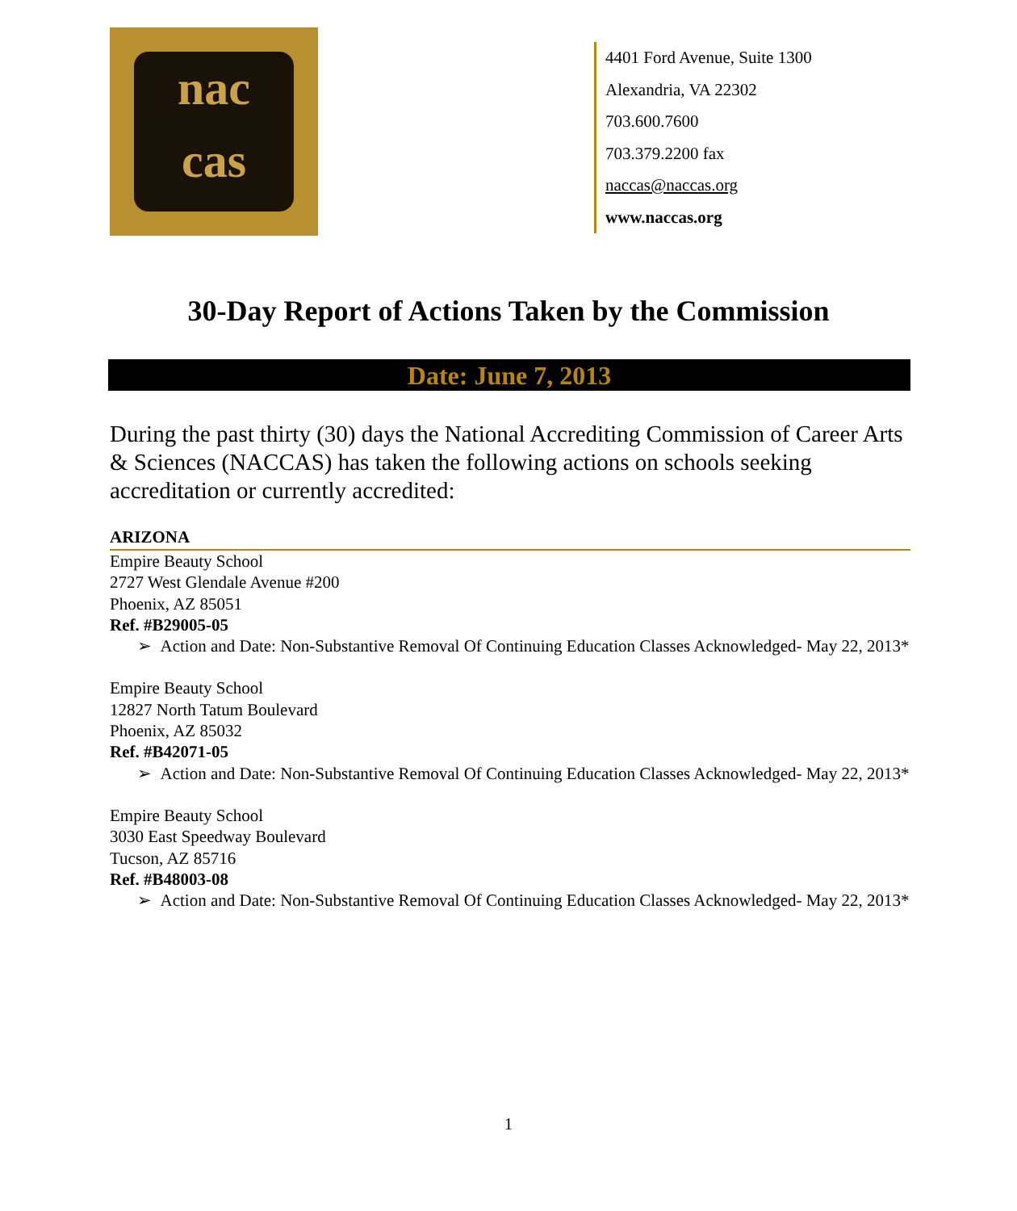nac
cas
4401 Ford Avenue, Suite 1300
Alexandria, VA 22302
703.600.7600
703.379.2200 fax
naccas@naccas.org
www.naccas.org
30-Day Report of Actions Taken by the Commission
Date: June 7, 2013
During the past thirty (30) days the National Accrediting Commission of Career Arts & Sciences (NACCAS) has taken the following actions on schools seeking accreditation or currently accredited:
ARIZONA
Empire Beauty School
2727 West Glendale Avenue #200
Phoenix, AZ 85051
Ref. #B29005-05
➢ Action and Date: Non-Substantive Removal Of Continuing Education Classes Acknowledged- May 22, 2013*
Empire Beauty School
12827 North Tatum Boulevard
Phoenix, AZ 85032
Ref. #B42071-05
➢ Action and Date: Non-Substantive Removal Of Continuing Education Classes Acknowledged- May 22, 2013*
Empire Beauty School
3030 East Speedway Boulevard
Tucson, AZ 85716
Ref. #B48003-08
➢ Action and Date: Non-Substantive Removal Of Continuing Education Classes Acknowledged- May 22, 2013*
1